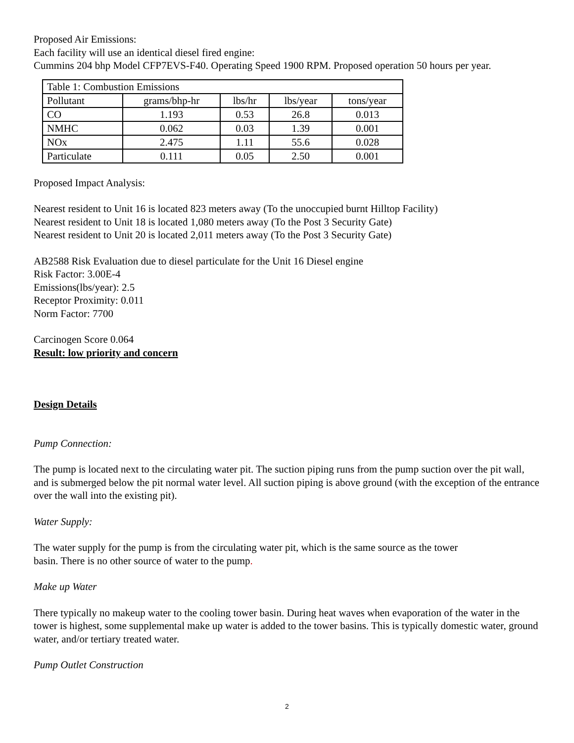Proposed Air Emissions:
Each facility will use an identical diesel fired engine:
Cummins 204 bhp Model CFP7EVS-F40. Operating Speed 1900 RPM. Proposed operation 50 hours per year.
| Table 1: Combustion Emissions | | | | |
| --- | --- | --- | --- | --- |
| Pollutant | grams/bhp-hr | lbs/hr | lbs/year | tons/year |
| CO | 1.193 | 0.53 | 26.8 | 0.013 |
| NMHC | 0.062 | 0.03 | 1.39 | 0.001 |
| NOx | 2.475 | 1.11 | 55.6 | 0.028 |
| Particulate | 0.111 | 0.05 | 2.50 | 0.001 |
Proposed Impact Analysis:
Nearest resident to Unit 16 is located 823 meters away (To the unoccupied burnt Hilltop Facility)
Nearest resident to Unit 18 is located 1,080 meters away (To the Post 3 Security Gate)
Nearest resident to Unit 20 is located 2,011 meters away (To the Post 3 Security Gate)
AB2588 Risk Evaluation due to diesel particulate for the Unit 16 Diesel engine
Risk Factor: 3.00E-4
Emissions(lbs/year): 2.5
Receptor Proximity: 0.011
Norm Factor: 7700
Carcinogen Score 0.064
Result: low priority and concern
Design Details
Pump Connection:
The pump is located next to the circulating water pit. The suction piping runs from the pump suction over the pit wall, and is submerged below the pit normal water level. All suction piping is above ground (with the exception of the entrance over the wall into the existing pit).
Water Supply:
The water supply for the pump is from the circulating water pit, which is the same source as the tower
basin. There is no other source of water to the pump.
Make up Water
There typically no makeup water to the cooling tower basin. During heat waves when evaporation of the water in the tower is highest, some supplemental make up water is added to the tower basins. This is typically domestic water, ground water, and/or tertiary treated water.
Pump Outlet Construction
2